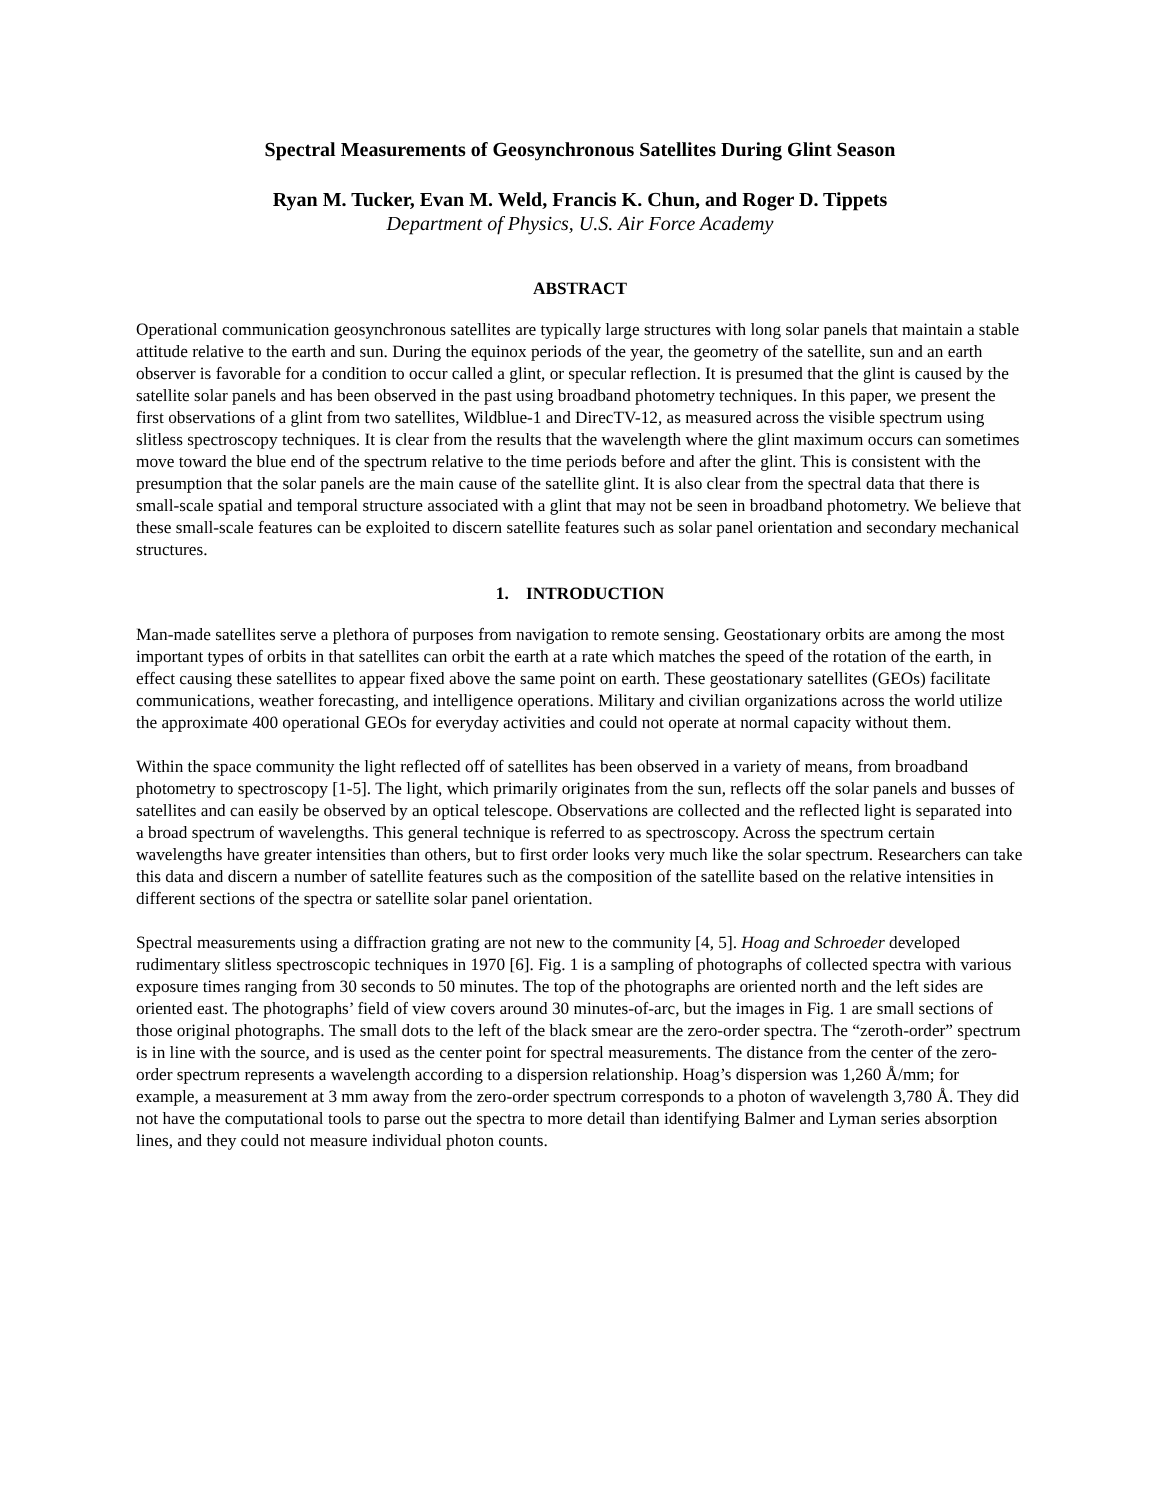Spectral Measurements of Geosynchronous Satellites During Glint Season
Ryan M. Tucker, Evan M. Weld, Francis K. Chun, and Roger D. Tippets
Department of Physics, U.S. Air Force Academy
ABSTRACT
Operational communication geosynchronous satellites are typically large structures with long solar panels that maintain a stable attitude relative to the earth and sun. During the equinox periods of the year, the geometry of the satellite, sun and an earth observer is favorable for a condition to occur called a glint, or specular reflection. It is presumed that the glint is caused by the satellite solar panels and has been observed in the past using broadband photometry techniques. In this paper, we present the first observations of a glint from two satellites, Wildblue-1 and DirecTV-12, as measured across the visible spectrum using slitless spectroscopy techniques. It is clear from the results that the wavelength where the glint maximum occurs can sometimes move toward the blue end of the spectrum relative to the time periods before and after the glint. This is consistent with the presumption that the solar panels are the main cause of the satellite glint. It is also clear from the spectral data that there is small-scale spatial and temporal structure associated with a glint that may not be seen in broadband photometry. We believe that these small-scale features can be exploited to discern satellite features such as solar panel orientation and secondary mechanical structures.
1. INTRODUCTION
Man-made satellites serve a plethora of purposes from navigation to remote sensing. Geostationary orbits are among the most important types of orbits in that satellites can orbit the earth at a rate which matches the speed of the rotation of the earth, in effect causing these satellites to appear fixed above the same point on earth. These geostationary satellites (GEOs) facilitate communications, weather forecasting, and intelligence operations. Military and civilian organizations across the world utilize the approximate 400 operational GEOs for everyday activities and could not operate at normal capacity without them.
Within the space community the light reflected off of satellites has been observed in a variety of means, from broadband photometry to spectroscopy [1-5]. The light, which primarily originates from the sun, reflects off the solar panels and busses of satellites and can easily be observed by an optical telescope. Observations are collected and the reflected light is separated into a broad spectrum of wavelengths. This general technique is referred to as spectroscopy. Across the spectrum certain wavelengths have greater intensities than others, but to first order looks very much like the solar spectrum. Researchers can take this data and discern a number of satellite features such as the composition of the satellite based on the relative intensities in different sections of the spectra or satellite solar panel orientation.
Spectral measurements using a diffraction grating are not new to the community [4, 5]. Hoag and Schroeder developed rudimentary slitless spectroscopic techniques in 1970 [6]. Fig. 1 is a sampling of photographs of collected spectra with various exposure times ranging from 30 seconds to 50 minutes. The top of the photographs are oriented north and the left sides are oriented east. The photographs’ field of view covers around 30 minutes-of-arc, but the images in Fig. 1 are small sections of those original photographs. The small dots to the left of the black smear are the zero-order spectra. The “zeroth-order” spectrum is in line with the source, and is used as the center point for spectral measurements. The distance from the center of the zero-order spectrum represents a wavelength according to a dispersion relationship. Hoag’s dispersion was 1,260 Å/mm; for example, a measurement at 3 mm away from the zero-order spectrum corresponds to a photon of wavelength 3,780 Å. They did not have the computational tools to parse out the spectra to more detail than identifying Balmer and Lyman series absorption lines, and they could not measure individual photon counts.